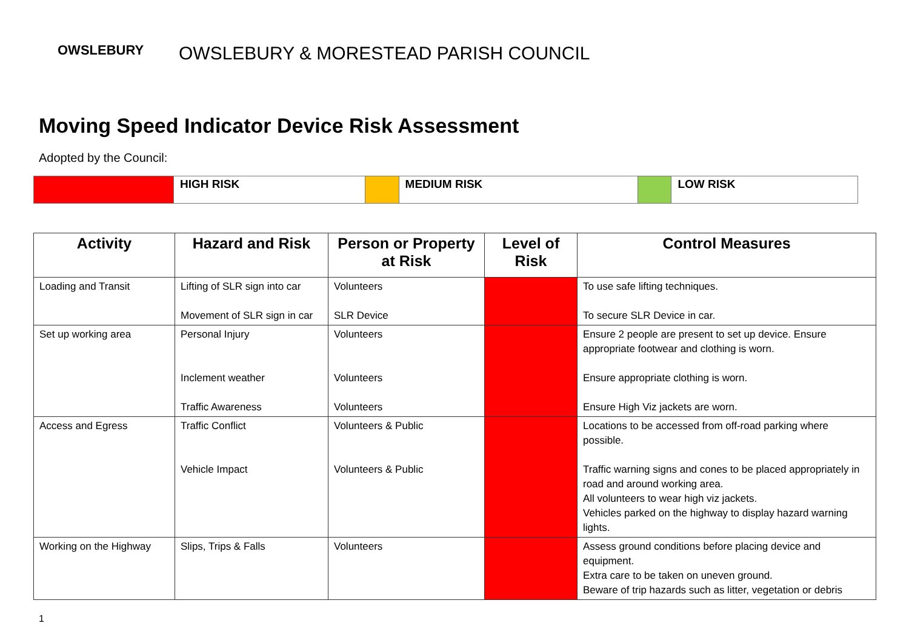OWSLEBURY
OWSLEBURY & MORESTEAD PARISH COUNCIL
Moving Speed Indicator Device Risk Assessment
Adopted by the Council:
| | HIGH RISK | | MEDIUM RISK | | LOW RISK |
| Activity | Hazard and Risk | Person or Property at Risk | Level of Risk | Control Measures |
| --- | --- | --- | --- | --- |
| Loading and Transit | Lifting of SLR sign into car Movement of SLR sign in car | Volunteers SLR Device | | To use safe lifting techniques. To secure SLR Device in car. |
| Set up working area | Personal Injury Inclement weather Traffic Awareness | Volunteers Volunteers Volunteers | | Ensure 2 people are present to set up device. Ensure appropriate footwear and clothing is worn. Ensure appropriate clothing is worn. Ensure High Viz jackets are worn. |
| Access and Egress | Traffic Conflict Vehicle Impact | Volunteers & Public Volunteers & Public | | Locations to be accessed from off-road parking where possible. Traffic warning signs and cones to be placed appropriately in road and around working area. All volunteers to wear high viz jackets. Vehicles parked on the highway to display hazard warning lights. |
| Working on the Highway | Slips, Trips & Falls | Volunteers | | Assess ground conditions before placing device and equipment. Extra care to be taken on uneven ground. Beware of trip hazards such as litter, vegetation or debris |
1